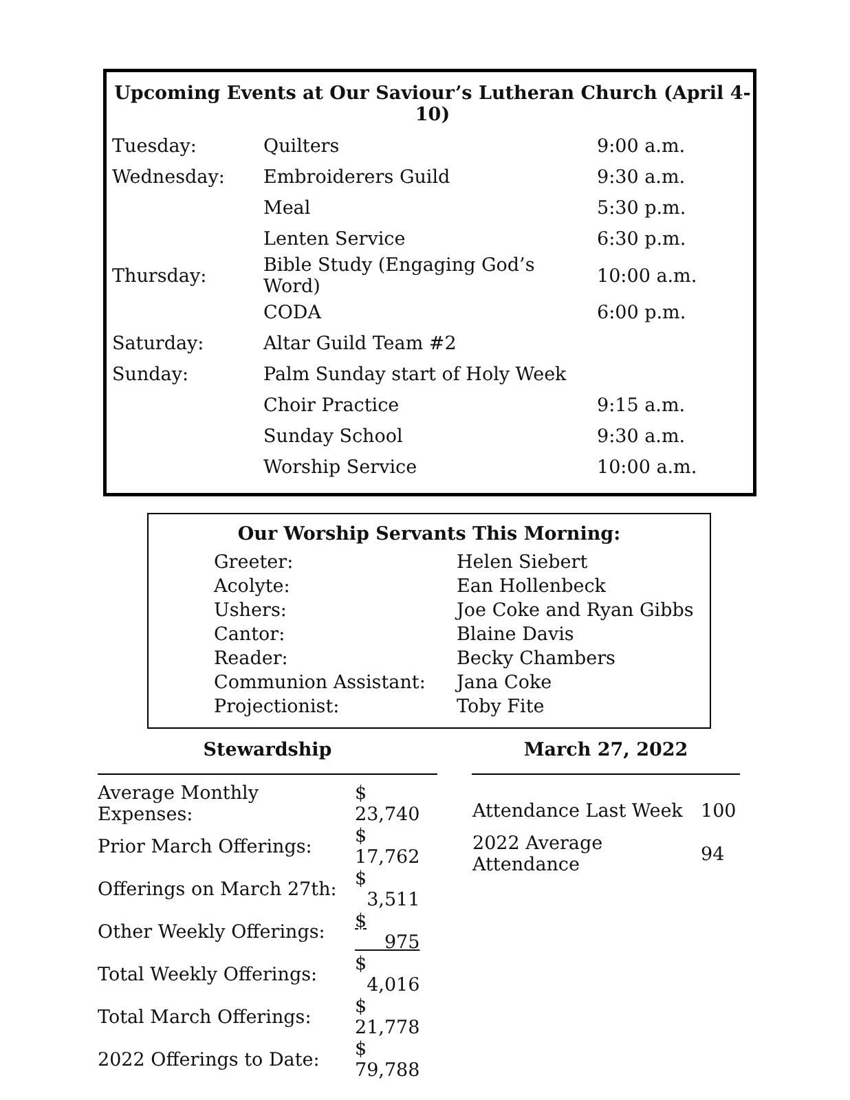Upcoming Events at Our Saviour’s Lutheran Church (April 4-10)
| Tuesday: | Quilters | 9:00 a.m. |
| Wednesday: | Embroiderers Guild | 9:30 a.m. |
| | Meal | 5:30 p.m. |
| | Lenten Service | 6:30 p.m. |
| Thursday: | Bible Study (Engaging God’s Word) | 10:00 a.m. |
| | CODA | 6:00 p.m. |
| Saturday: | Altar Guild Team #2 | |
| Sunday: | Palm Sunday start of Holy Week | |
| | Choir Practice | 9:15 a.m. |
| | Sunday School | 9:30 a.m. |
| | Worship Service | 10:00 a.m. |
Our Worship Servants This Morning:
| Greeter: | Helen Siebert |
| Acolyte: | Ean Hollenbeck |
| Ushers: | Joe Coke and Ryan Gibbs |
| Cantor: | Blaine Davis |
| Reader: | Becky Chambers |
| Communion Assistant: | Jana Coke |
| Projectionist: | Toby Fite |
Stewardship
| Average Monthly Expenses: | $ 23,740 |
| Prior March Offerings: | $ 17,762 |
| Offerings on March 27th: | $ 3,511 |
| Other Weekly Offerings: | $ 975 |
| Total Weekly Offerings: | $ 4,016 |
| Total March Offerings: | $ 21,778 |
| 2022 Offerings to Date: | $ 79,788 |
March 27, 2022
| Attendance Last Week | 100 |
| 2022 Average Attendance | 94 |